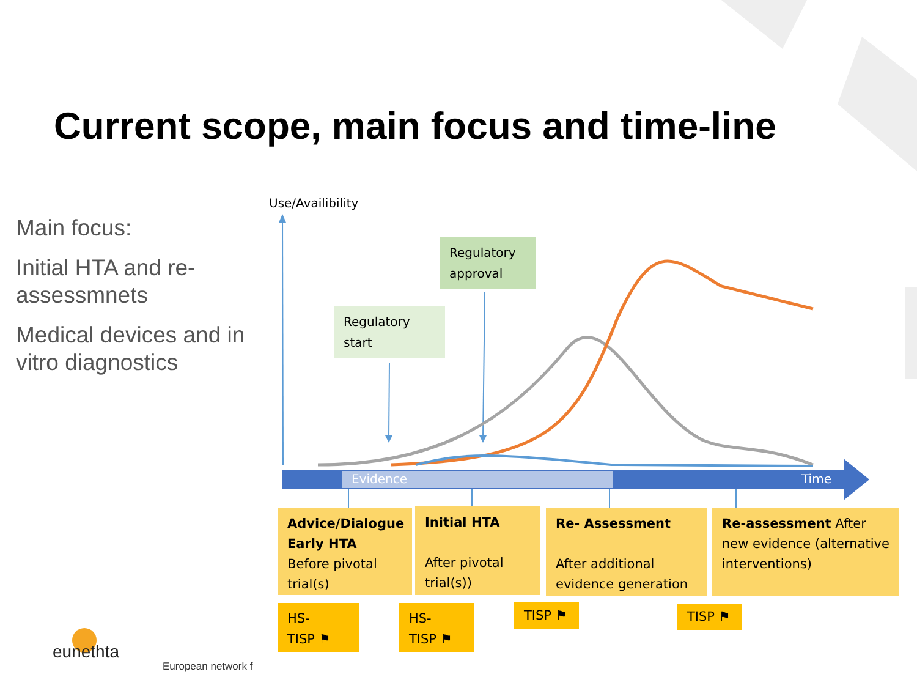Current scope, main focus and time-line
Main focus:
Initial HTA and re-assessmnets
Medical devices and in vitro diagnostics
Use/Availibility
Regulatory approval
Regulatory start
Evidence Time
Advice/Dialogue Early HTA
Before pivotal trial(s)
Initial HTA
After pivotal trial(s))
Re- Assessment
After additional evidence generation
Re-assessment After new evidence (alternative interventions)
HS-
TISP ⚑
HS-
TISP ⚑
TISP ⚑ TISP ⚑
eunethta
European network f